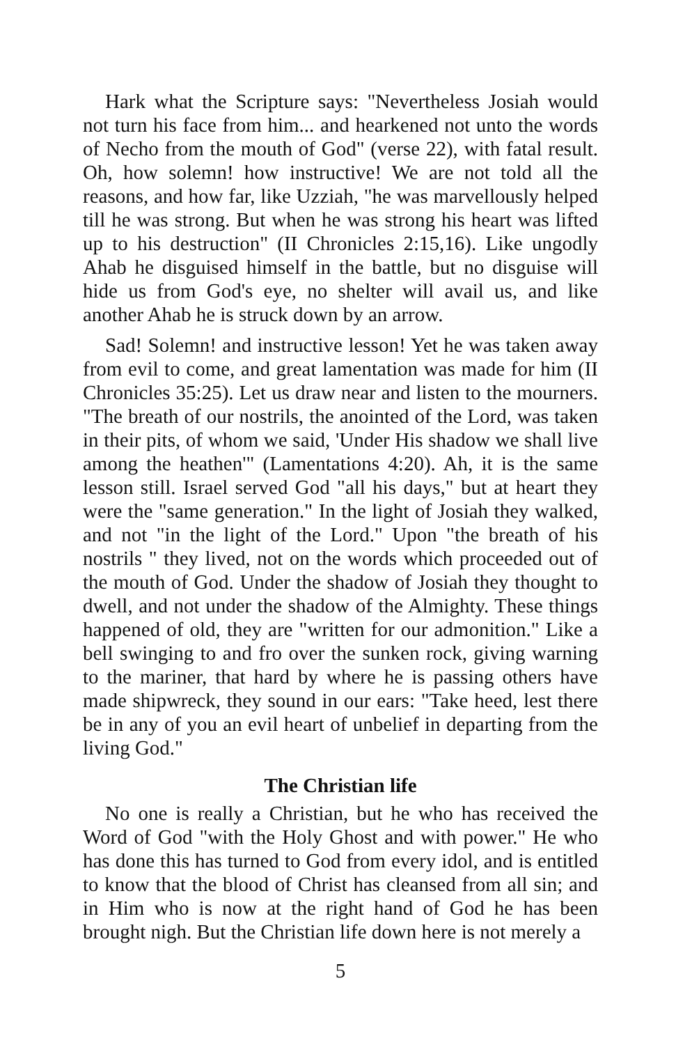Hark what the Scripture says: "Nevertheless Josiah would not turn his face from him... and hearkened not unto the words of Necho from the mouth of God" (verse 22), with fatal result. Oh, how solemn! how instructive! We are not told all the reasons, and how far, like Uzziah, "he was marvellously helped till he was strong. But when he was strong his heart was lifted up to his destruction" (II Chronicles 2:15,16). Like ungodly Ahab he disguised himself in the battle, but no disguise will hide us from God's eye, no shelter will avail us, and like another Ahab he is struck down by an arrow.
Sad! Solemn! and instructive lesson! Yet he was taken away from evil to come, and great lamentation was made for him (II Chronicles 35:25). Let us draw near and listen to the mourners. "The breath of our nostrils, the anointed of the Lord, was taken in their pits, of whom we said, 'Under His shadow we shall live among the heathen'" (Lamentations 4:20). Ah, it is the same lesson still. Israel served God "all his days," but at heart they were the "same generation." In the light of Josiah they walked, and not "in the light of the Lord." Upon "the breath of his nostrils " they lived, not on the words which proceeded out of the mouth of God. Under the shadow of Josiah they thought to dwell, and not under the shadow of the Almighty. These things happened of old, they are "written for our admonition." Like a bell swinging to and fro over the sunken rock, giving warning to the mariner, that hard by where he is passing others have made shipwreck, they sound in our ears: "Take heed, lest there be in any of you an evil heart of unbelief in departing from the living God."
The Christian life
No one is really a Christian, but he who has received the Word of God "with the Holy Ghost and with power." He who has done this has turned to God from every idol, and is entitled to know that the blood of Christ has cleansed from all sin; and in Him who is now at the right hand of God he has been brought nigh. But the Christian life down here is not merely a
5